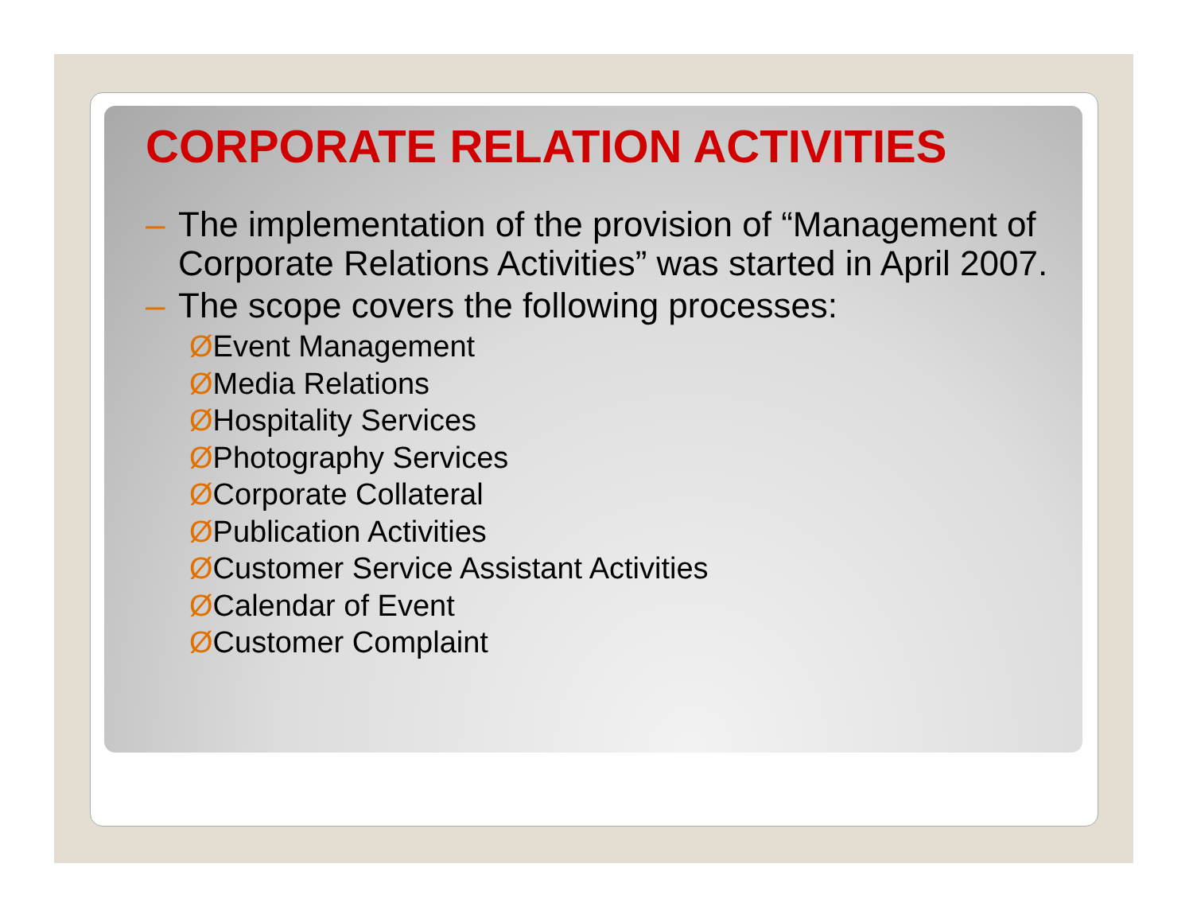CORPORATE RELATION ACTIVITIES
– The implementation of the provision of “Management of Corporate Relations Activities” was started in April 2007.
– The scope covers the following processes:
ØEvent Management
ØMedia Relations
ØHospitality Services
ØPhotography Services
ØCorporate Collateral
ØPublication Activities
ØCustomer Service Assistant Activities
ØCalendar of Event
ØCustomer Complaint